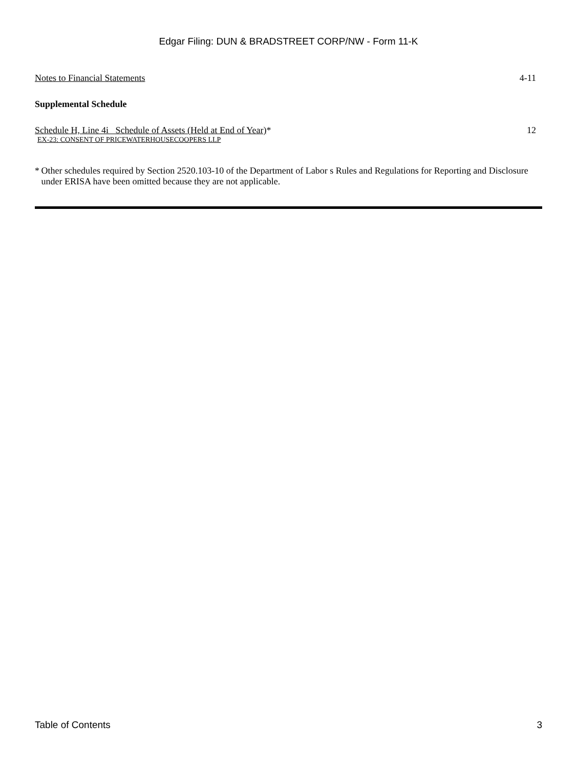Edgar Filing: DUN & BRADSTREET CORP/NW - Form 11-K
Notes to Financial Statements 4-11
Supplemental Schedule
Schedule H, Line 4i Schedule of Assets (Held at End of Year)* 12
EX-23: CONSENT OF PRICEWATERHOUSECOOPERS LLP
* Other schedules required by Section 2520.103-10 of the Department of Labor s Rules and Regulations for Reporting and Disclosure under ERISA have been omitted because they are not applicable.
Table of Contents 3